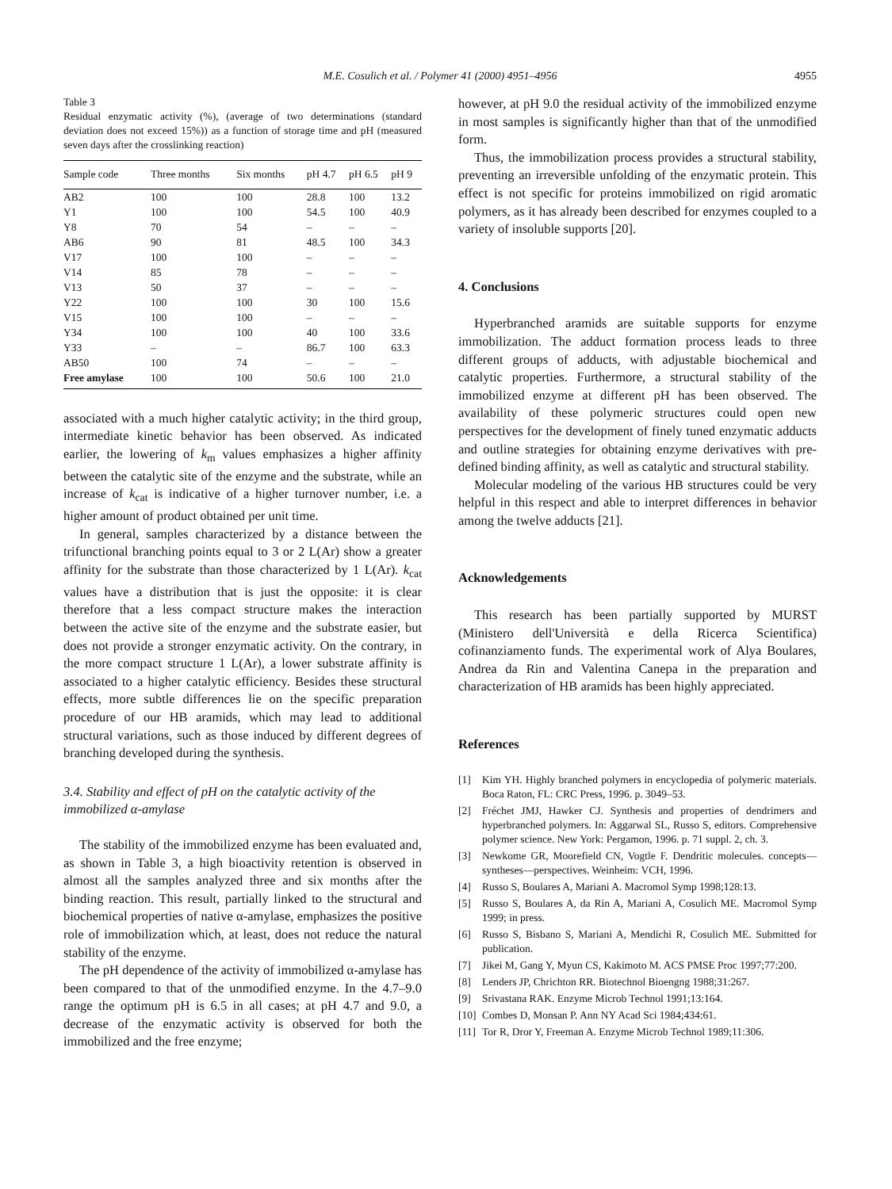M.E. Cosulich et al. / Polymer 41 (2000) 4951–4956
4955
Table 3
Residual enzymatic activity (%), (average of two determinations (standard deviation does not exceed 15%)) as a function of storage time and pH (measured seven days after the crosslinking reaction)
| Sample code | Three months | Six months | pH 4.7 | pH 6.5 | pH 9 |
| --- | --- | --- | --- | --- | --- |
| AB2 | 100 | 100 | 28.8 | 100 | 13.2 |
| Y1 | 100 | 100 | 54.5 | 100 | 40.9 |
| Y8 | 70 | 54 | – | – | – |
| AB6 | 90 | 81 | 48.5 | 100 | 34.3 |
| V17 | 100 | 100 | – | – | – |
| V14 | 85 | 78 | – | – | – |
| V13 | 50 | 37 | – | – | – |
| Y22 | 100 | 100 | 30 | 100 | 15.6 |
| V15 | 100 | 100 | – | – | – |
| Y34 | 100 | 100 | 40 | 100 | 33.6 |
| Y33 | – | – | 86.7 | 100 | 63.3 |
| AB50 | 100 | 74 | – | – | – |
| Free amylase | 100 | 100 | 50.6 | 100 | 21.0 |
associated with a much higher catalytic activity; in the third group, intermediate kinetic behavior has been observed. As indicated earlier, the lowering of k<sub>m</sub> values emphasizes a higher affinity between the catalytic site of the enzyme and the substrate, while an increase of k<sub>cat</sub> is indicative of a higher turnover number, i.e. a higher amount of product obtained per unit time.
In general, samples characterized by a distance between the trifunctional branching points equal to 3 or 2 L(Ar) show a greater affinity for the substrate than those characterized by 1 L(Ar). k<sub>cat</sub> values have a distribution that is just the opposite: it is clear therefore that a less compact structure makes the interaction between the active site of the enzyme and the substrate easier, but does not provide a stronger enzymatic activity. On the contrary, in the more compact structure 1 L(Ar), a lower substrate affinity is associated to a higher catalytic efficiency. Besides these structural effects, more subtle differences lie on the specific preparation procedure of our HB aramids, which may lead to additional structural variations, such as those induced by different degrees of branching developed during the synthesis.
3.4. Stability and effect of pH on the catalytic activity of the immobilized α-amylase
The stability of the immobilized enzyme has been evaluated and, as shown in Table 3, a high bioactivity retention is observed in almost all the samples analyzed three and six months after the binding reaction. This result, partially linked to the structural and biochemical properties of native α-amylase, emphasizes the positive role of immobilization which, at least, does not reduce the natural stability of the enzyme.
The pH dependence of the activity of immobilized α-amylase has been compared to that of the unmodified enzyme. In the 4.7–9.0 range the optimum pH is 6.5 in all cases; at pH 4.7 and 9.0, a decrease of the enzymatic activity is observed for both the immobilized and the free enzyme;
however, at pH 9.0 the residual activity of the immobilized enzyme in most samples is significantly higher than that of the unmodified form.
Thus, the immobilization process provides a structural stability, preventing an irreversible unfolding of the enzymatic protein. This effect is not specific for proteins immobilized on rigid aromatic polymers, as it has already been described for enzymes coupled to a variety of insoluble supports [20].
4. Conclusions
Hyperbranched aramids are suitable supports for enzyme immobilization. The adduct formation process leads to three different groups of adducts, with adjustable biochemical and catalytic properties. Furthermore, a structural stability of the immobilized enzyme at different pH has been observed. The availability of these polymeric structures could open new perspectives for the development of finely tuned enzymatic adducts and outline strategies for obtaining enzyme derivatives with pre-defined binding affinity, as well as catalytic and structural stability.
Molecular modeling of the various HB structures could be very helpful in this respect and able to interpret differences in behavior among the twelve adducts [21].
Acknowledgements
This research has been partially supported by MURST (Ministero dell'Università e della Ricerca Scientifica) cofinanziamento funds. The experimental work of Alya Boulares, Andrea da Rin and Valentina Canepa in the preparation and characterization of HB aramids has been highly appreciated.
References
[1] Kim YH. Highly branched polymers in encyclopedia of polymeric materials. Boca Raton, FL: CRC Press, 1996. p. 3049–53.
[2] Fréchet JMJ, Hawker CJ. Synthesis and properties of dendrimers and hyperbranched polymers. In: Aggarwal SL, Russo S, editors. Comprehensive polymer science. New York: Pergamon, 1996. p. 71 suppl. 2, ch. 3.
[3] Newkome GR, Moorefield CN, Vogtle F. Dendritic molecules. concepts—syntheses—perspectives. Weinheim: VCH, 1996.
[4] Russo S, Boulares A, Mariani A. Macromol Symp 1998;128:13.
[5] Russo S, Boulares A, da Rin A, Mariani A, Cosulich ME. Macromol Symp 1999; in press.
[6] Russo S, Bisbano S, Mariani A, Mendichi R, Cosulich ME. Submitted for publication.
[7] Jikei M, Gang Y, Myun CS, Kakimoto M. ACS PMSE Proc 1997;77:200.
[8] Lenders JP, Chrichton RR. Biotechnol Bioengng 1988;31:267.
[9] Srivastana RAK. Enzyme Microb Technol 1991;13:164.
[10]
Combes D, Monsan P. Ann NY Acad Sci 1984;434:61.
[11]
Tor R, Dror Y, Freeman A. Enzyme Microb Technol 1989;11:306.